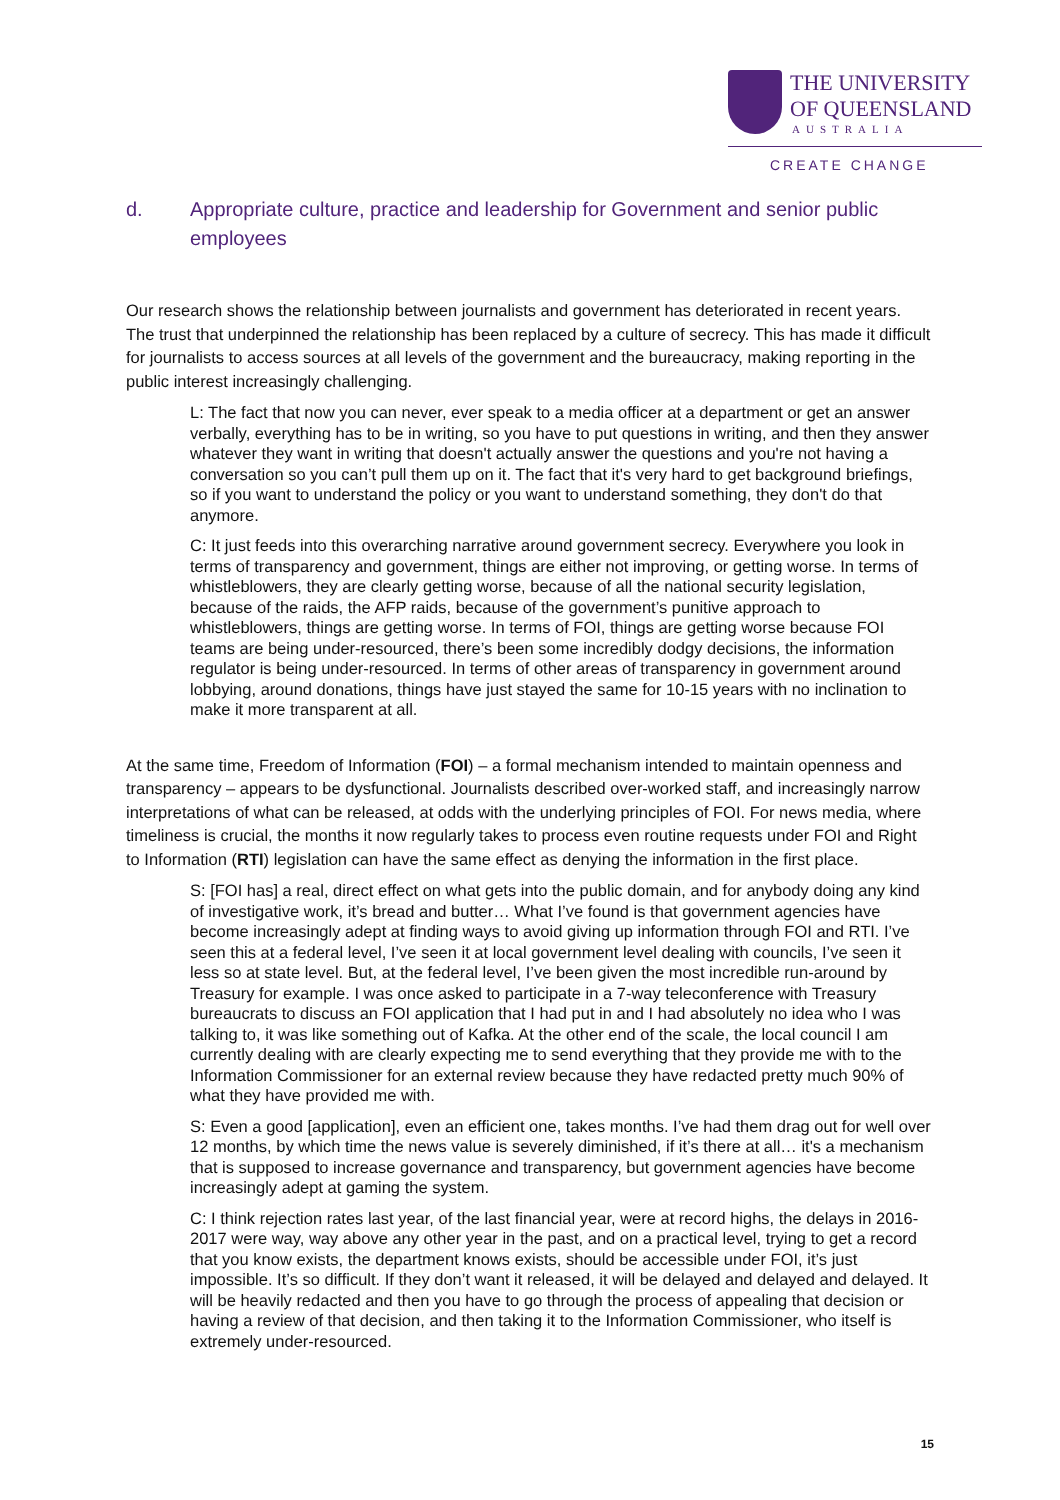THE UNIVERSITY
OF QUEENSLAND
AUSTRALIA
CREATE CHANGE
d. Appropriate culture, practice and leadership for Government and senior public employees
Our research shows the relationship between journalists and government has deteriorated in recent years. The trust that underpinned the relationship has been replaced by a culture of secrecy. This has made it difficult for journalists to access sources at all levels of the government and the bureaucracy, making reporting in the public interest increasingly challenging.
L: The fact that now you can never, ever speak to a media officer at a department or get an answer verbally, everything has to be in writing, so you have to put questions in writing, and then they answer whatever they want in writing that doesn't actually answer the questions and you're not having a conversation so you can’t pull them up on it. The fact that it's very hard to get background briefings, so if you want to understand the policy or you want to understand something, they don't do that anymore.
C: It just feeds into this overarching narrative around government secrecy. Everywhere you look in terms of transparency and government, things are either not improving, or getting worse. In terms of whistleblowers, they are clearly getting worse, because of all the national security legislation, because of the raids, the AFP raids, because of the government’s punitive approach to whistleblowers, things are getting worse. In terms of FOI, things are getting worse because FOI teams are being under-resourced, there’s been some incredibly dodgy decisions, the information regulator is being under-resourced. In terms of other areas of transparency in government around lobbying, around donations, things have just stayed the same for 10-15 years with no inclination to make it more transparent at all.
At the same time, Freedom of Information (FOI) – a formal mechanism intended to maintain openness and transparency – appears to be dysfunctional. Journalists described over-worked staff, and increasingly narrow interpretations of what can be released, at odds with the underlying principles of FOI. For news media, where timeliness is crucial, the months it now regularly takes to process even routine requests under FOI and Right to Information (RTI) legislation can have the same effect as denying the information in the first place.
S: [FOI has] a real, direct effect on what gets into the public domain, and for anybody doing any kind of investigative work, it’s bread and butter… What I’ve found is that government agencies have become increasingly adept at finding ways to avoid giving up information through FOI and RTI. I’ve seen this at a federal level, I’ve seen it at local government level dealing with councils, I’ve seen it less so at state level. But, at the federal level, I’ve been given the most incredible run-around by Treasury for example. I was once asked to participate in a 7-way teleconference with Treasury bureaucrats to discuss an FOI application that I had put in and I had absolutely no idea who I was talking to, it was like something out of Kafka. At the other end of the scale, the local council I am currently dealing with are clearly expecting me to send everything that they provide me with to the Information Commissioner for an external review because they have redacted pretty much 90% of what they have provided me with.
S: Even a good [application], even an efficient one, takes months. I’ve had them drag out for well over 12 months, by which time the news value is severely diminished, if it’s there at all… it's a mechanism that is supposed to increase governance and transparency, but government agencies have become increasingly adept at gaming the system.
C: I think rejection rates last year, of the last financial year, were at record highs, the delays in 2016-2017 were way, way above any other year in the past, and on a practical level, trying to get a record that you know exists, the department knows exists, should be accessible under FOI, it’s just impossible. It’s so difficult. If they don’t want it released, it will be delayed and delayed and delayed. It will be heavily redacted and then you have to go through the process of appealing that decision or having a review of that decision, and then taking it to the Information Commissioner, who itself is extremely under-resourced.
15